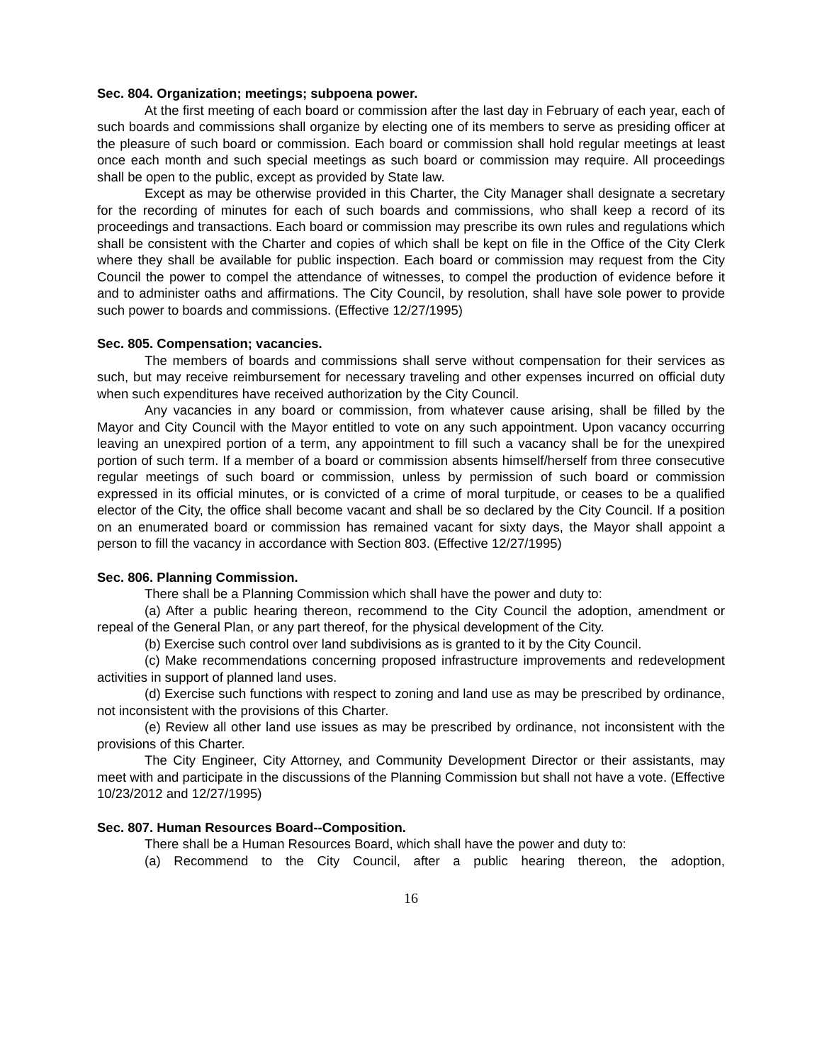Sec. 804. Organization; meetings; subpoena power.
At the first meeting of each board or commission after the last day in February of each year, each of such boards and commissions shall organize by electing one of its members to serve as presiding officer at the pleasure of such board or commission. Each board or commission shall hold regular meetings at least once each month and such special meetings as such board or commission may require. All proceedings shall be open to the public, except as provided by State law.
Except as may be otherwise provided in this Charter, the City Manager shall designate a secretary for the recording of minutes for each of such boards and commissions, who shall keep a record of its proceedings and transactions. Each board or commission may prescribe its own rules and regulations which shall be consistent with the Charter and copies of which shall be kept on file in the Office of the City Clerk where they shall be available for public inspection. Each board or commission may request from the City Council the power to compel the attendance of witnesses, to compel the production of evidence before it and to administer oaths and affirmations. The City Council, by resolution, shall have sole power to provide such power to boards and commissions. (Effective 12/27/1995)
Sec. 805. Compensation; vacancies.
The members of boards and commissions shall serve without compensation for their services as such, but may receive reimbursement for necessary traveling and other expenses incurred on official duty when such expenditures have received authorization by the City Council.
Any vacancies in any board or commission, from whatever cause arising, shall be filled by the Mayor and City Council with the Mayor entitled to vote on any such appointment. Upon vacancy occurring leaving an unexpired portion of a term, any appointment to fill such a vacancy shall be for the unexpired portion of such term. If a member of a board or commission absents himself/herself from three consecutive regular meetings of such board or commission, unless by permission of such board or commission expressed in its official minutes, or is convicted of a crime of moral turpitude, or ceases to be a qualified elector of the City, the office shall become vacant and shall be so declared by the City Council. If a position on an enumerated board or commission has remained vacant for sixty days, the Mayor shall appoint a person to fill the vacancy in accordance with Section 803. (Effective 12/27/1995)
Sec. 806. Planning Commission.
There shall be a Planning Commission which shall have the power and duty to:
(a) After a public hearing thereon, recommend to the City Council the adoption, amendment or repeal of the General Plan, or any part thereof, for the physical development of the City.
(b) Exercise such control over land subdivisions as is granted to it by the City Council.
(c) Make recommendations concerning proposed infrastructure improvements and redevelopment activities in support of planned land uses.
(d) Exercise such functions with respect to zoning and land use as may be prescribed by ordinance, not inconsistent with the provisions of this Charter.
(e) Review all other land use issues as may be prescribed by ordinance, not inconsistent with the provisions of this Charter.
The City Engineer, City Attorney, and Community Development Director or their assistants, may meet with and participate in the discussions of the Planning Commission but shall not have a vote. (Effective 10/23/2012 and 12/27/1995)
Sec. 807. Human Resources Board--Composition.
There shall be a Human Resources Board, which shall have the power and duty to:
(a) Recommend to the City Council, after a public hearing thereon, the adoption,
16